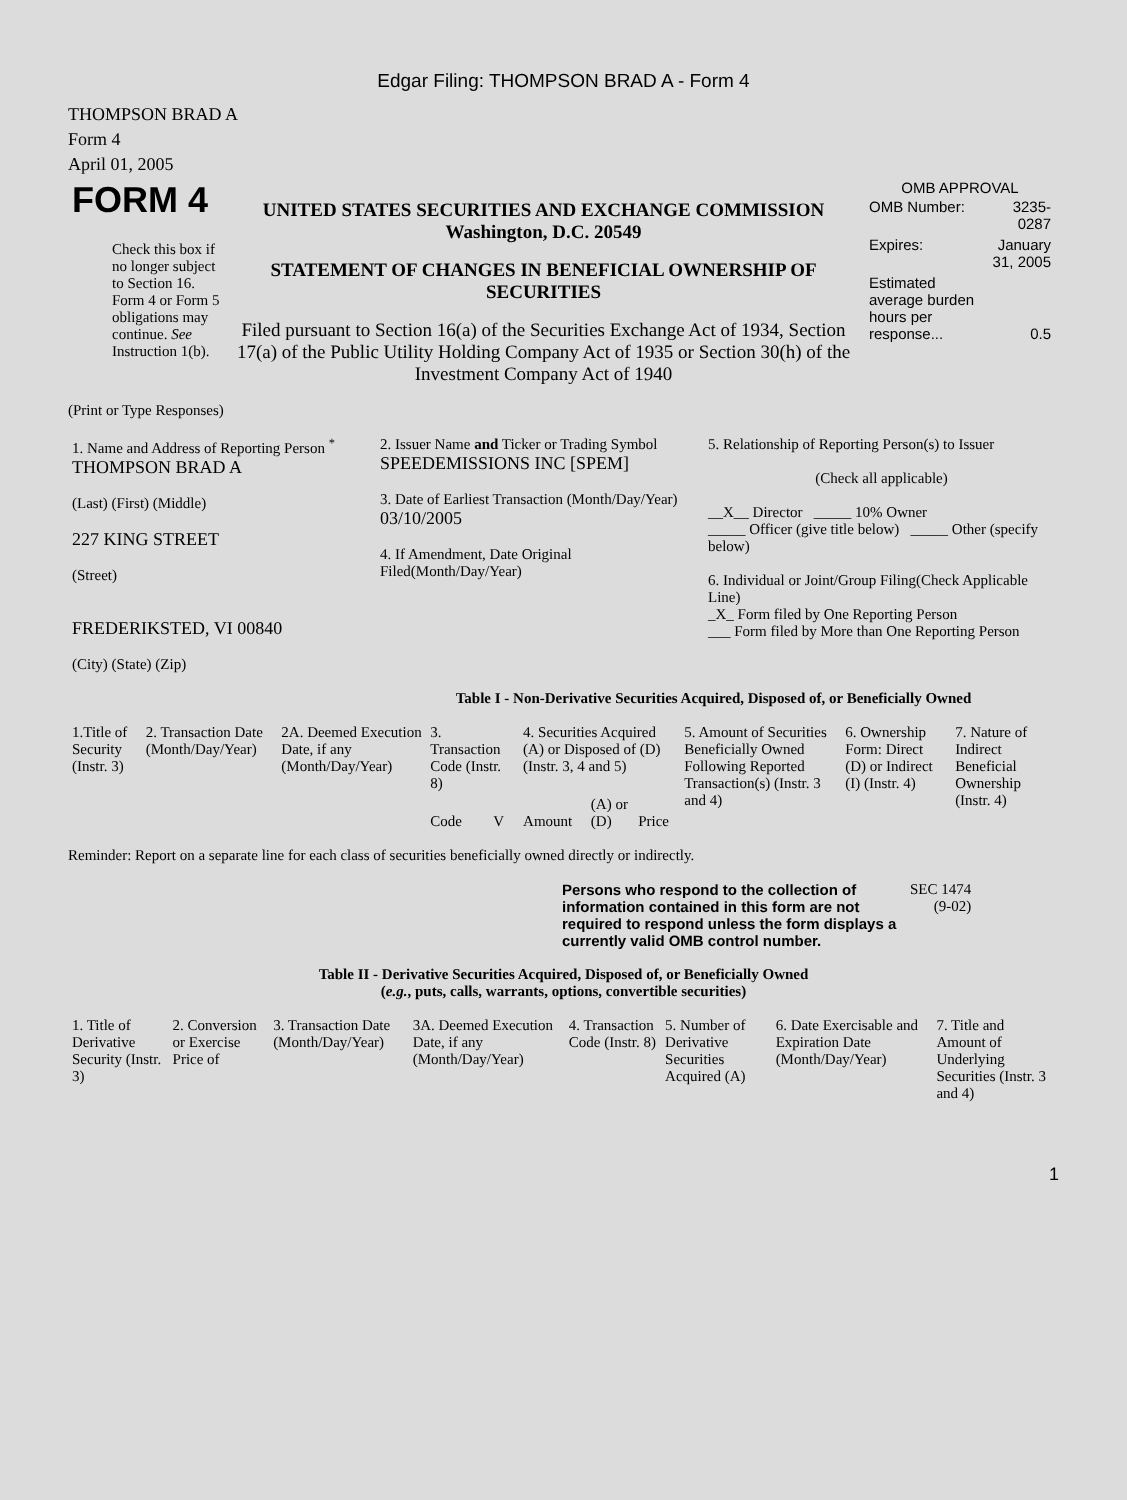Edgar Filing: THOMPSON BRAD A - Form 4
THOMPSON BRAD A
Form 4
April 01, 2005
| FORM 4 Check this box if no longer subject to Section 16. Form 4 or Form 5 obligations may continue. See Instruction 1(b). | UNITED STATES SECURITIES AND EXCHANGE COMMISSION Washington, D.C. 20549 STATEMENT OF CHANGES IN BENEFICIAL OWNERSHIP OF SECURITIES Filed pursuant to Section 16(a) of the Securities Exchange Act of 1934, Section 17(a) of the Public Utility Holding Company Act of 1935 or Section 30(h) of the Investment Company Act of 1940 | OMB APPROVAL / OMB Number: / 3235-0287 / / Expires: / January 31, 2005 / / Estimated average burden hours per response... / 0.5 / |
(Print or Type Responses)
| 1. Name and Address of Reporting Person <sup>*</sup> THOMPSON BRAD A (Last) (First) (Middle) 227 KING STREET (Street) FREDERIKSTED, VI 00840 (City) (State) (Zip) | 2. Issuer Name and Ticker or Trading Symbol SPEEDEMISSIONS INC [SPEM] 3. Date of Earliest Transaction (Month/Day/Year) 03/10/2005 4. If Amendment, Date Original Filed(Month/Day/Year) | 5. Relationship of Reporting Person(s) to Issuer (Check all applicable) __X__ Director _____ 10% Owner _____ Officer (give title below) _____ Other (specify below) 6. Individual or Joint/Group Filing(Check Applicable Line) _X_ Form filed by One Reporting Person ___ Form filed by More than One Reporting Person |
Table I - Non-Derivative Securities Acquired, Disposed of, or Beneficially Owned
| 1.Title of Security (Instr. 3) | 2. Transaction Date (Month/Day/Year) | 2A. Deemed Execution Date, if any (Month/Day/Year) | 3. Transaction Code (Instr. 8) | | 4. Securities Acquired (A) or Disposed of (D) (Instr. 3, 4 and 5) | | | 5. Amount of Securities Beneficially Owned Following Reported Transaction(s) (Instr. 3 and 4) | 6. Ownership Form: Direct (D) or Indirect (I) (Instr. 4) | 7. Nature of Indirect Beneficial Ownership (Instr. 4) |
| --- | --- | --- | --- | --- | --- | --- | --- | --- | --- | --- |
| | | | Code | V | Amount | (A) or (D) | Price | | | |
Reminder: Report on a separate line for each class of securities beneficially owned directly or indirectly.
| Persons who respond to the collection of information contained in this form are not required to respond unless the form displays a currently valid OMB control number. | SEC 1474 (9-02) |
Table II - Derivative Securities Acquired, Disposed of, or Beneficially Owned
(e.g., puts, calls, warrants, options, convertible securities)
| 1. Title of Derivative Security (Instr. 3) | 2. Conversion or Exercise Price of | 3. Transaction Date (Month/Day/Year) | 3A. Deemed Execution Date, if any (Month/Day/Year) | 4. Transaction Code (Instr. 8) | 5. Number of Derivative Securities Acquired (A) | 6. Date Exercisable and Expiration Date (Month/Day/Year) | 7. Title and Amount of Underlying Securities (Instr. 3 and 4) |
| --- | --- | --- | --- | --- | --- | --- | --- |
1